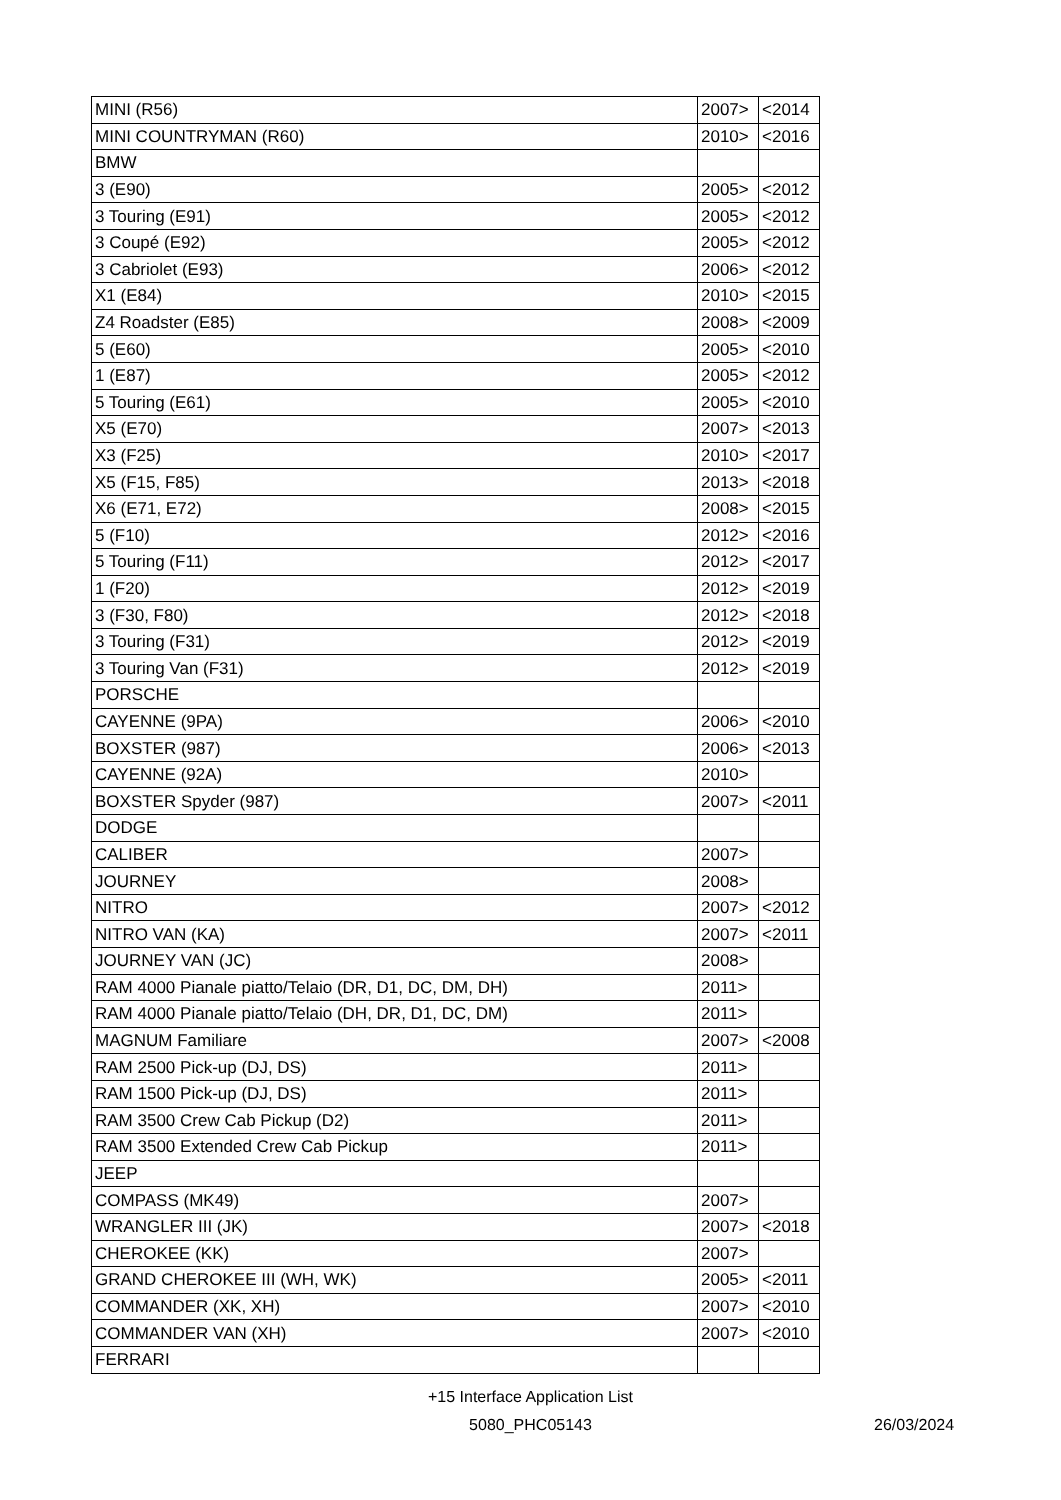| MINI (R56) | 2007> | <2014 |
| MINI COUNTRYMAN (R60) | 2010> | <2016 |
| BMW | | |
| 3 (E90) | 2005> | <2012 |
| 3 Touring (E91) | 2005> | <2012 |
| 3 Coupé (E92) | 2005> | <2012 |
| 3 Cabriolet (E93) | 2006> | <2012 |
| X1 (E84) | 2010> | <2015 |
| Z4 Roadster (E85) | 2008> | <2009 |
| 5 (E60) | 2005> | <2010 |
| 1 (E87) | 2005> | <2012 |
| 5 Touring (E61) | 2005> | <2010 |
| X5 (E70) | 2007> | <2013 |
| X3 (F25) | 2010> | <2017 |
| X5 (F15, F85) | 2013> | <2018 |
| X6 (E71, E72) | 2008> | <2015 |
| 5 (F10) | 2012> | <2016 |
| 5 Touring (F11) | 2012> | <2017 |
| 1 (F20) | 2012> | <2019 |
| 3 (F30, F80) | 2012> | <2018 |
| 3 Touring (F31) | 2012> | <2019 |
| 3 Touring Van (F31) | 2012> | <2019 |
| PORSCHE | | |
| CAYENNE (9PA) | 2006> | <2010 |
| BOXSTER (987) | 2006> | <2013 |
| CAYENNE (92A) | 2010> | |
| BOXSTER Spyder (987) | 2007> | <2011 |
| DODGE | | |
| CALIBER | 2007> | |
| JOURNEY | 2008> | |
| NITRO | 2007> | <2012 |
| NITRO VAN (KA) | 2007> | <2011 |
| JOURNEY VAN (JC) | 2008> | |
| RAM 4000 Pianale piatto/Telaio (DR, D1, DC, DM, DH) | 2011> | |
| RAM 4000 Pianale piatto/Telaio (DH, DR, D1, DC, DM) | 2011> | |
| MAGNUM Familiare | 2007> | <2008 |
| RAM 2500 Pick-up (DJ, DS) | 2011> | |
| RAM 1500 Pick-up (DJ, DS) | 2011> | |
| RAM 3500 Crew Cab Pickup (D2) | 2011> | |
| RAM 3500 Extended Crew Cab Pickup | 2011> | |
| JEEP | | |
| COMPASS (MK49) | 2007> | |
| WRANGLER III (JK) | 2007> | <2018 |
| CHEROKEE (KK) | 2007> | |
| GRAND CHEROKEE III (WH, WK) | 2005> | <2011 |
| COMMANDER (XK, XH) | 2007> | <2010 |
| COMMANDER VAN (XH) | 2007> | <2010 |
| FERRARI | | |
+15 Interface Application List
5080_PHC05143
26/03/2024